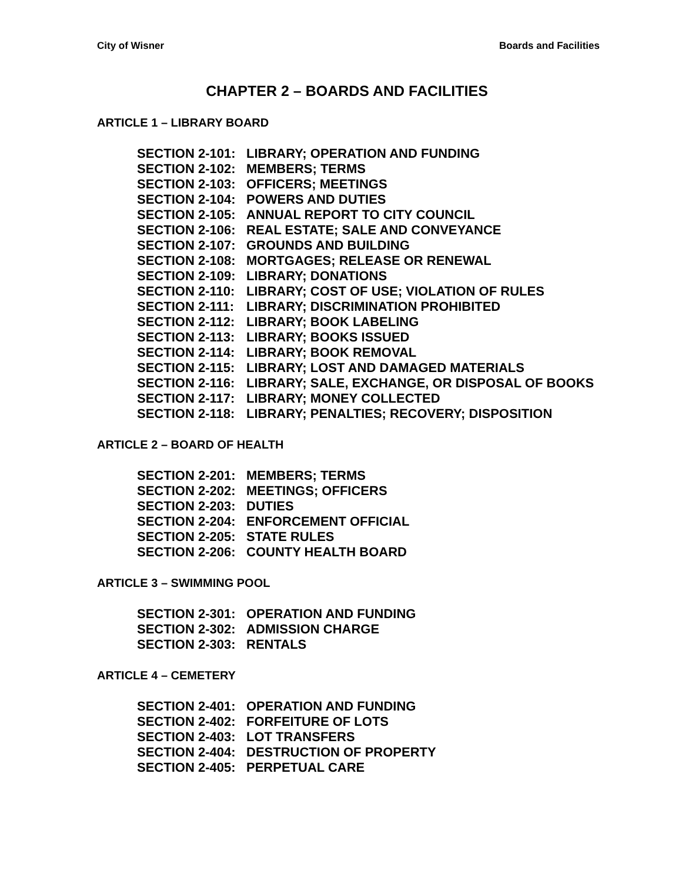City of Wisner Boards and Facilities
CHAPTER 2 – BOARDS AND FACILITIES
ARTICLE 1 – LIBRARY BOARD
SECTION 2-101: LIBRARY; OPERATION AND FUNDING
SECTION 2-102: MEMBERS; TERMS
SECTION 2-103: OFFICERS; MEETINGS
SECTION 2-104: POWERS AND DUTIES
SECTION 2-105: ANNUAL REPORT TO CITY COUNCIL
SECTION 2-106: REAL ESTATE; SALE AND CONVEYANCE
SECTION 2-107: GROUNDS AND BUILDING
SECTION 2-108: MORTGAGES; RELEASE OR RENEWAL
SECTION 2-109: LIBRARY; DONATIONS
SECTION 2-110: LIBRARY; COST OF USE; VIOLATION OF RULES
SECTION 2-111: LIBRARY; DISCRIMINATION PROHIBITED
SECTION 2-112: LIBRARY; BOOK LABELING
SECTION 2-113: LIBRARY; BOOKS ISSUED
SECTION 2-114: LIBRARY; BOOK REMOVAL
SECTION 2-115: LIBRARY; LOST AND DAMAGED MATERIALS
SECTION 2-116: LIBRARY; SALE, EXCHANGE, OR DISPOSAL OF BOOKS
SECTION 2-117: LIBRARY; MONEY COLLECTED
SECTION 2-118: LIBRARY; PENALTIES; RECOVERY; DISPOSITION
ARTICLE 2 – BOARD OF HEALTH
SECTION 2-201: MEMBERS; TERMS
SECTION 2-202: MEETINGS; OFFICERS
SECTION 2-203: DUTIES
SECTION 2-204: ENFORCEMENT OFFICIAL
SECTION 2-205: STATE RULES
SECTION 2-206: COUNTY HEALTH BOARD
ARTICLE 3 – SWIMMING POOL
SECTION 2-301: OPERATION AND FUNDING
SECTION 2-302: ADMISSION CHARGE
SECTION 2-303: RENTALS
ARTICLE 4 – CEMETERY
SECTION 2-401: OPERATION AND FUNDING
SECTION 2-402: FORFEITURE OF LOTS
SECTION 2-403: LOT TRANSFERS
SECTION 2-404: DESTRUCTION OF PROPERTY
SECTION 2-405: PERPETUAL CARE